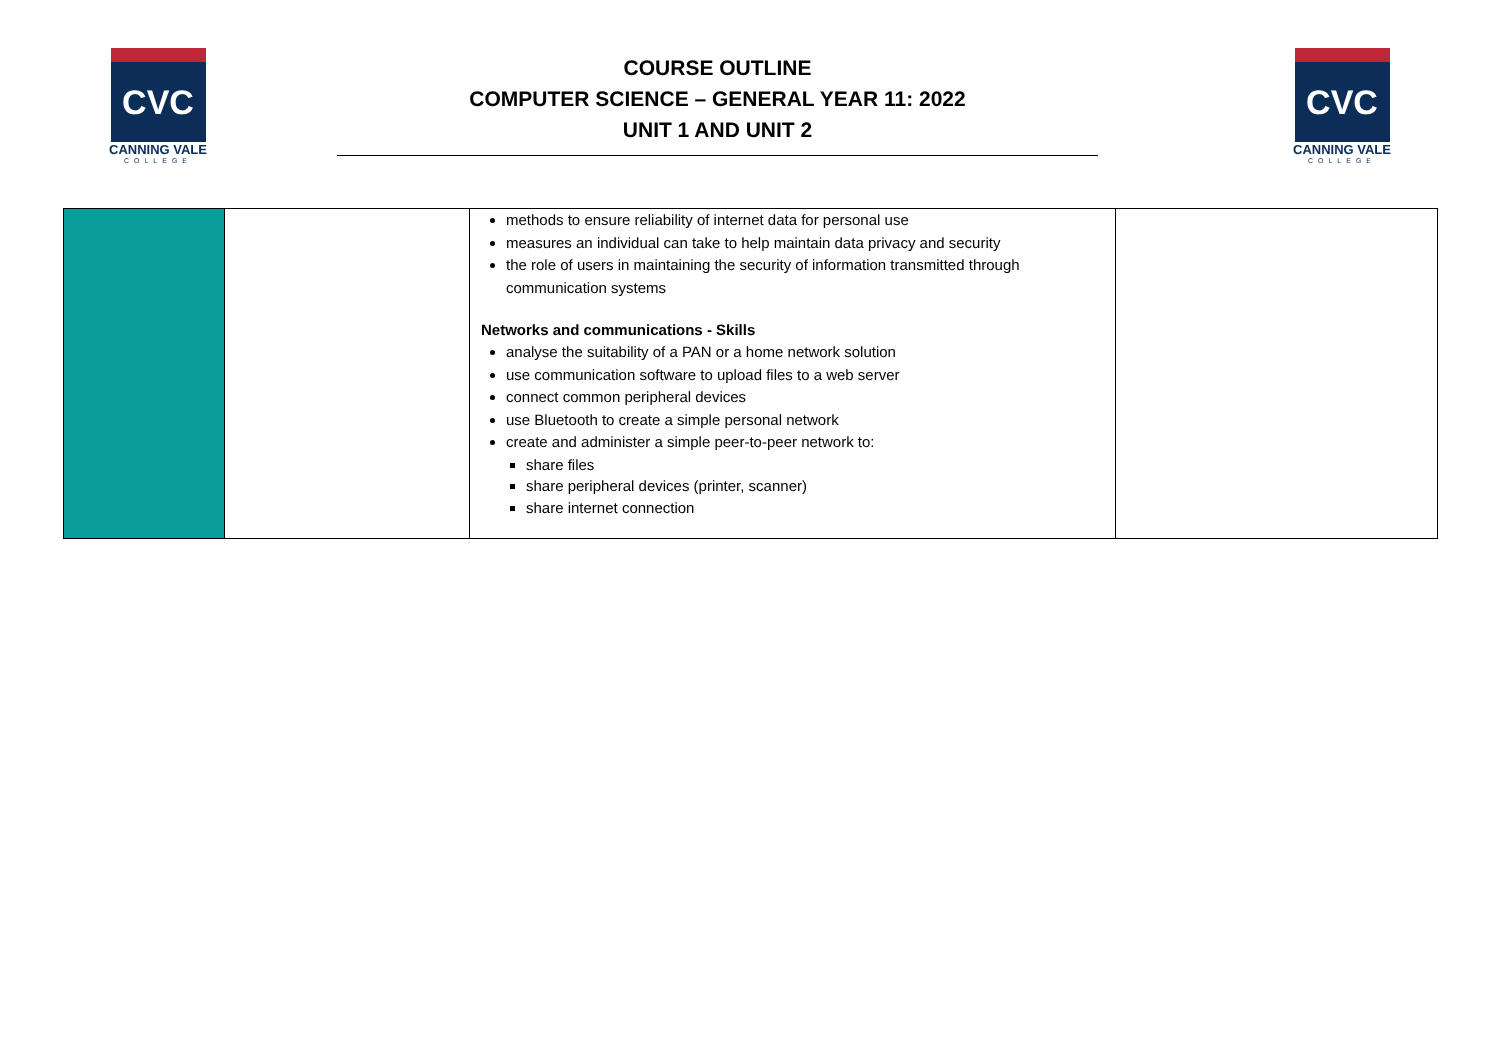CVC
CANNING VALE
COLLEGE
COURSE OUTLINE
COMPUTER SCIENCE – GENERAL YEAR 11: 2022
UNIT 1 AND UNIT 2
CVC
CANNING VALE
COLLEGE
| | | methods to ensure reliability of internet data for personal use measures an individual can take to help maintain data privacy and security the role of users in maintaining the security of information transmitted through communication systems Networks and communications - Skills analyse the suitability of a PAN or a home network solution use communication software to upload files to a web server connect common peripheral devices use Bluetooth to create a simple personal network create and administer a simple peer-to-peer network to: share files share peripheral devices (printer, scanner) share internet connection | |